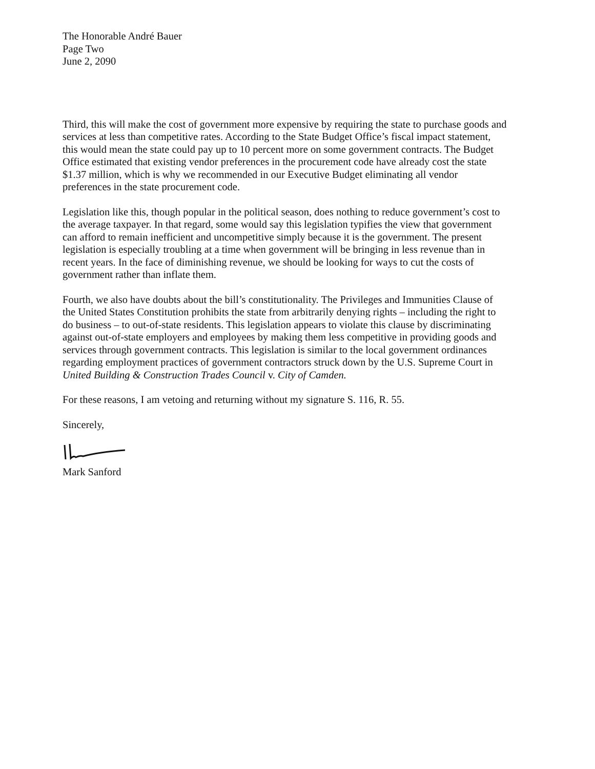The Honorable André Bauer
Page Two
June 2, 2090
Third, this will make the cost of government more expensive by requiring the state to purchase goods and services at less than competitive rates. According to the State Budget Office’s fiscal impact statement, this would mean the state could pay up to 10 percent more on some government contracts. The Budget Office estimated that existing vendor preferences in the procurement code have already cost the state $1.37 million, which is why we recommended in our Executive Budget eliminating all vendor preferences in the state procurement code.
Legislation like this, though popular in the political season, does nothing to reduce government’s cost to the average taxpayer. In that regard, some would say this legislation typifies the view that government can afford to remain inefficient and uncompetitive simply because it is the government. The present legislation is especially troubling at a time when government will be bringing in less revenue than in recent years. In the face of diminishing revenue, we should be looking for ways to cut the costs of government rather than inflate them.
Fourth, we also have doubts about the bill’s constitutionality. The Privileges and Immunities Clause of the United States Constitution prohibits the state from arbitrarily denying rights – including the right to do business – to out-of-state residents. This legislation appears to violate this clause by discriminating against out-of-state employers and employees by making them less competitive in providing goods and services through government contracts. This legislation is similar to the local government ordinances regarding employment practices of government contractors struck down by the U.S. Supreme Court in United Building & Construction Trades Council v. City of Camden.
For these reasons, I am vetoing and returning without my signature S. 116, R. 55.
Sincerely,
Mark Sanford